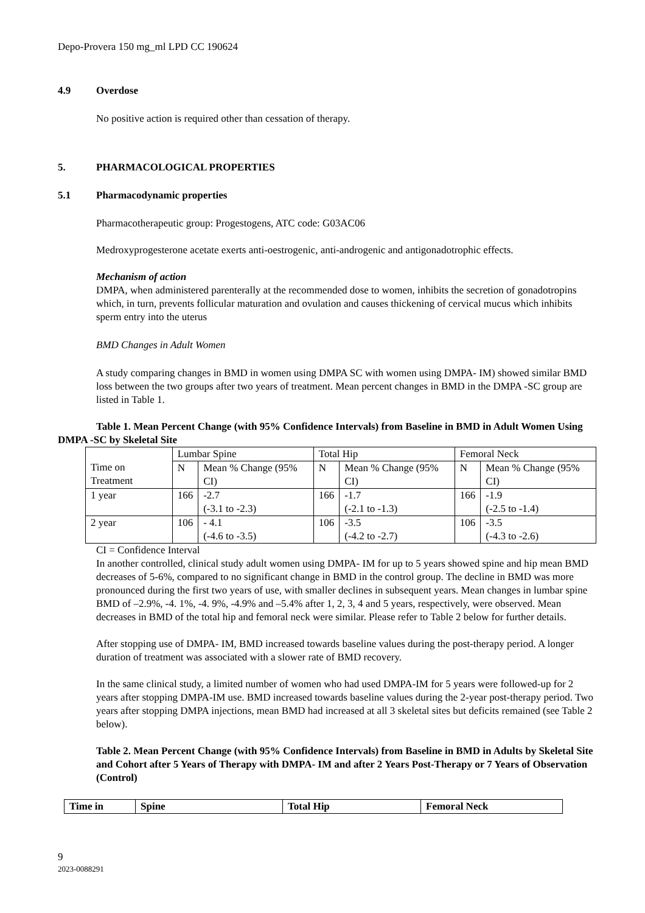Depo-Provera 150 mg_ml LPD CC 190624
4.9 Overdose
No positive action is required other than cessation of therapy.
5. PHARMACOLOGICAL PROPERTIES
5.1 Pharmacodynamic properties
Pharmacotherapeutic group: Progestogens, ATC code: G03AC06
Medroxyprogesterone acetate exerts anti-oestrogenic, anti-androgenic and antigonadotrophic effects.
Mechanism of action
DMPA, when administered parenterally at the recommended dose to women, inhibits the secretion of gonadotropins which, in turn, prevents follicular maturation and ovulation and causes thickening of cervical mucus which inhibits sperm entry into the uterus
BMD Changes in Adult Women
A study comparing changes in BMD in women using DMPA SC with women using DMPA- IM) showed similar BMD loss between the two groups after two years of treatment. Mean percent changes in BMD in the DMPA -SC group are listed in Table 1.
Table 1. Mean Percent Change (with 95% Confidence Intervals) from Baseline in BMD in Adult Women Using DMPA -SC by Skeletal Site
| Time on Treatment | Lumbar Spine | | Total Hip | | Femoral Neck | |
| --- | --- | --- | --- | --- | --- | --- |
| | N | Mean % Change (95% CI) | N | Mean % Change (95% CI) | N | Mean % Change (95% CI) |
| 1 year | 166 | -2.7 (-3.1 to -2.3) | 166 | -1.7 (-2.1 to -1.3) | 166 | -1.9 (-2.5 to -1.4) |
| 2 year | 106 | - 4.1 (-4.6 to -3.5) | 106 | -3.5 (-4.2 to -2.7) | 106 | -3.5 (-4.3 to -2.6) |
CI = Confidence Interval
In another controlled, clinical study adult women using DMPA- IM for up to 5 years showed spine and hip mean BMD decreases of 5-6%, compared to no significant change in BMD in the control group. The decline in BMD was more pronounced during the first two years of use, with smaller declines in subsequent years. Mean changes in lumbar spine BMD of –2.9%, -4. 1%, -4. 9%, -4.9% and –5.4% after 1, 2, 3, 4 and 5 years, respectively, were observed. Mean decreases in BMD of the total hip and femoral neck were similar. Please refer to Table 2 below for further details.
After stopping use of DMPA- IM, BMD increased towards baseline values during the post-therapy period. A longer duration of treatment was associated with a slower rate of BMD recovery.
In the same clinical study, a limited number of women who had used DMPA-IM for 5 years were followed-up for 2 years after stopping DMPA-IM use. BMD increased towards baseline values during the 2-year post-therapy period. Two years after stopping DMPA injections, mean BMD had increased at all 3 skeletal sites but deficits remained (see Table 2 below).
Table 2. Mean Percent Change (with 95% Confidence Intervals) from Baseline in BMD in Adults by Skeletal Site and Cohort after 5 Years of Therapy with DMPA- IM and after 2 Years Post-Therapy or 7 Years of Observation (Control)
| Time in | Spine | Total Hip | Femoral Neck |
| --- | --- | --- | --- |
9
2023-0088291